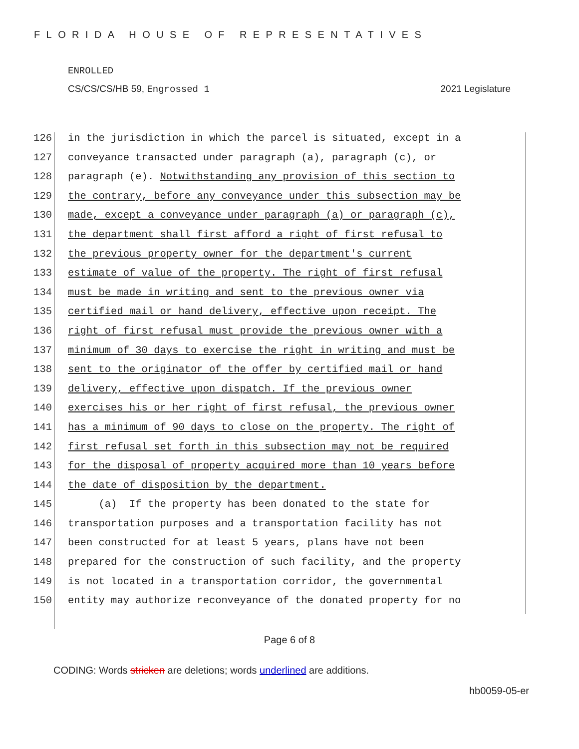FLORIDA HOUSE OF REPRESENTATIVES
ENROLLED
CS/CS/CS/HB 59, Engrossed 1 2021 Legislature
126 in the jurisdiction in which the parcel is situated, except in a
127 conveyance transacted under paragraph (a), paragraph (c), or
128 paragraph (e). Notwithstanding any provision of this section to
129 the contrary, before any conveyance under this subsection may be
130 made, except a conveyance under paragraph (a) or paragraph (c),
131 the department shall first afford a right of first refusal to
132 the previous property owner for the department's current
133 estimate of value of the property. The right of first refusal
134 must be made in writing and sent to the previous owner via
135 certified mail or hand delivery, effective upon receipt. The
136 right of first refusal must provide the previous owner with a
137 minimum of 30 days to exercise the right in writing and must be
138 sent to the originator of the offer by certified mail or hand
139 delivery, effective upon dispatch. If the previous owner
140 exercises his or her right of first refusal, the previous owner
141 has a minimum of 90 days to close on the property. The right of
142 first refusal set forth in this subsection may not be required
143 for the disposal of property acquired more than 10 years before
144 the date of disposition by the department.
145 (a) If the property has been donated to the state for
146 transportation purposes and a transportation facility has not
147 been constructed for at least 5 years, plans have not been
148 prepared for the construction of such facility, and the property
149 is not located in a transportation corridor, the governmental
150 entity may authorize reconveyance of the donated property for no
Page 6 of 8
CODING: Words stricken are deletions; words underlined are additions.
hb0059-05-er